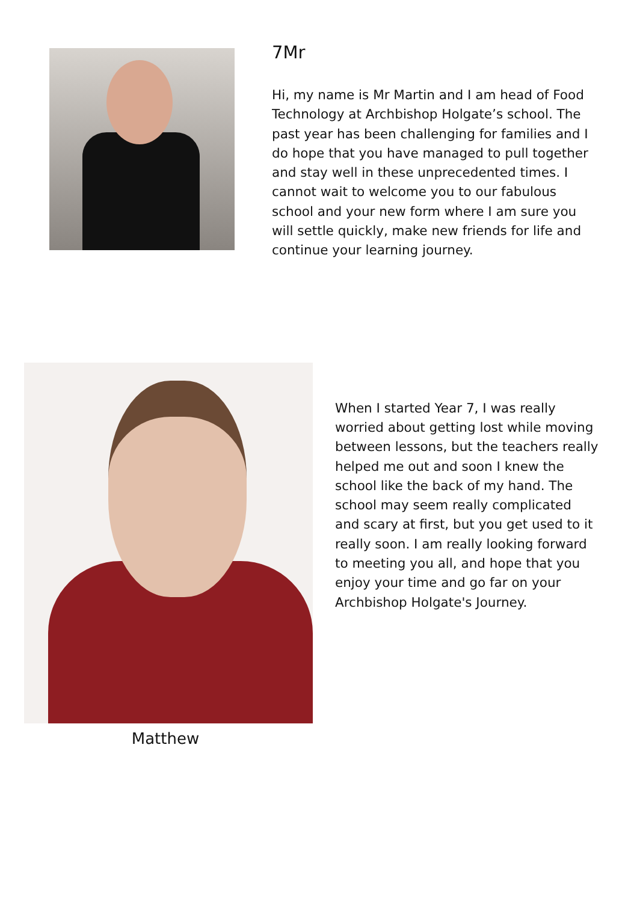7Mr
Hi, my name is Mr Martin and I am head of Food Technology at Archbishop Holgate’s school. The past year has been challenging for families and I do hope that you have managed to pull together and stay well in these unprecedented times. I cannot wait to welcome you to our fabulous school and your new form where I am sure you will settle quickly, make new friends for life and continue your learning journey.
Matthew
When I started Year 7, I was really worried about getting lost while moving between lessons, but the teachers really helped me out and soon I knew the school like the back of my hand. The school may seem really complicated and scary at first, but you get used to it really soon. I am really looking forward to meeting you all, and hope that you enjoy your time and go far on your Archbishop Holgate's Journey.